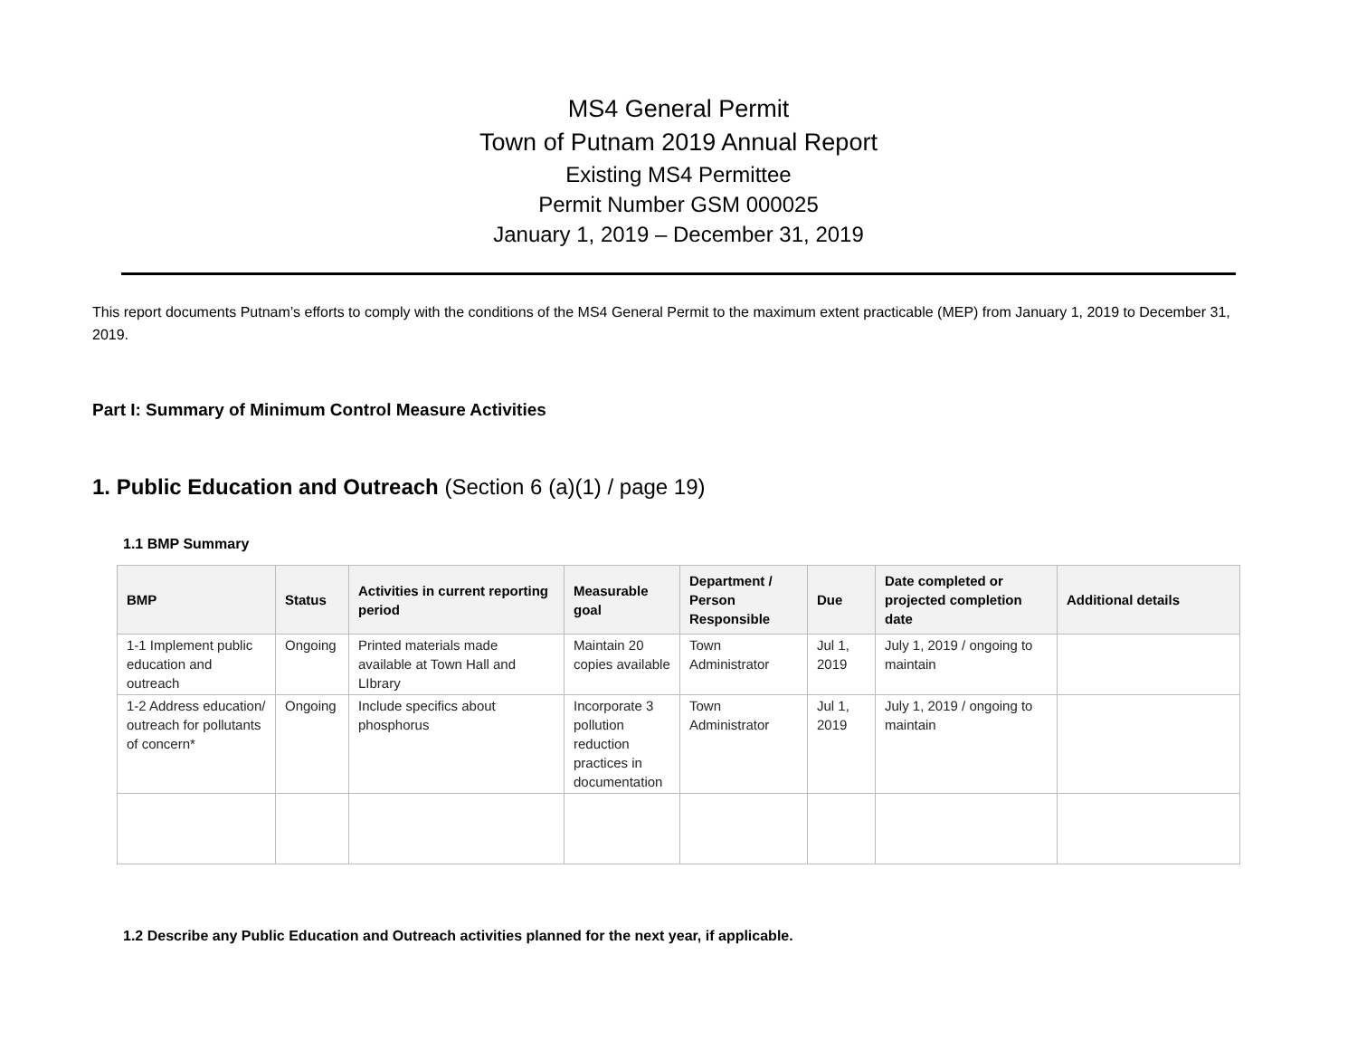MS4 General Permit
Town of Putnam 2019 Annual Report
Existing MS4 Permittee
Permit Number GSM 000025
January 1, 2019 – December 31, 2019
This report documents Putnam’s efforts to comply with the conditions of the MS4 General Permit to the maximum extent practicable (MEP) from January 1, 2019 to December 31, 2019.
Part I: Summary of Minimum Control Measure Activities
1. Public Education and Outreach (Section 6 (a)(1) / page 19)
1.1 BMP Summary
| BMP | Status | Activities in current reporting period | Measurable goal | Department / Person Responsible | Due | Date completed or projected completion date | Additional details |
| --- | --- | --- | --- | --- | --- | --- | --- |
| 1-1 Implement public education and outreach | Ongoing | Printed materials made available at Town Hall and LIbrary | Maintain 20 copies available | Town Administrator | Jul 1, 2019 | July 1, 2019 / ongoing to maintain | |
| 1-2 Address education/ outreach for pollutants of concern* | Ongoing | Include specifics about phosphorus | Incorporate 3 pollution reduction practices in documentation | Town Administrator | Jul 1, 2019 | July 1, 2019 / ongoing to maintain | |
1.2 Describe any Public Education and Outreach activities planned for the next year, if applicable.